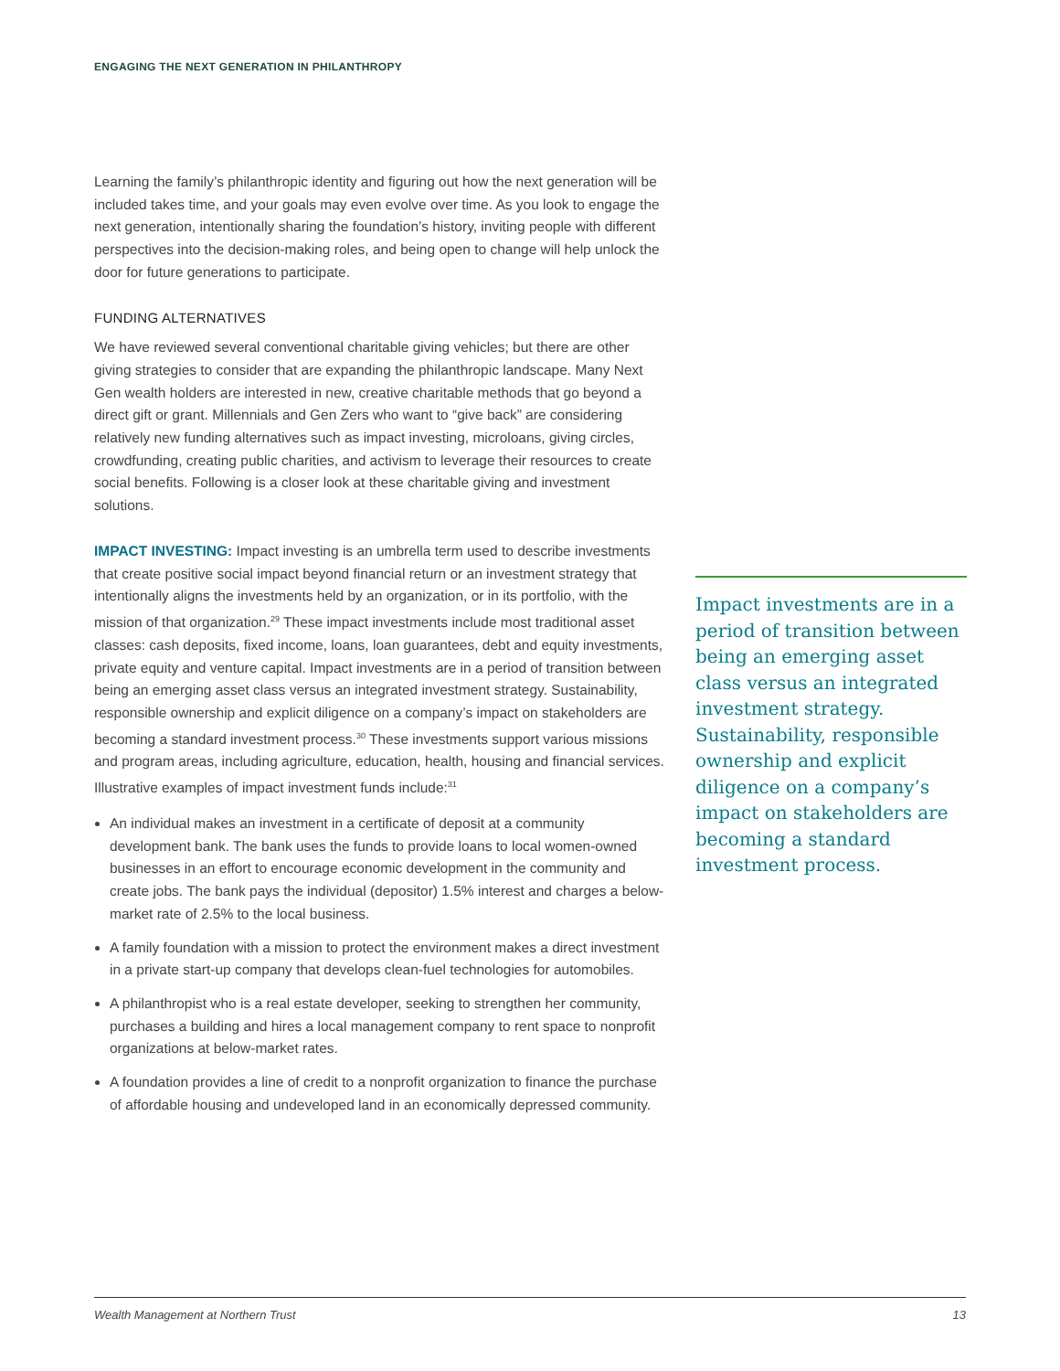ENGAGING THE NEXT GENERATION IN PHILANTHROPY
Learning the family’s philanthropic identity and figuring out how the next generation will be included takes time, and your goals may even evolve over time. As you look to engage the next generation, intentionally sharing the foundation’s history, inviting people with different perspectives into the decision-making roles, and being open to change will help unlock the door for future generations to participate.
FUNDING ALTERNATIVES
We have reviewed several conventional charitable giving vehicles; but there are other giving strategies to consider that are expanding the philanthropic landscape. Many Next Gen wealth holders are interested in new, creative charitable methods that go beyond a direct gift or grant. Millennials and Gen Zers who want to “give back” are considering relatively new funding alternatives such as impact investing, microloans, giving circles, crowdfunding, creating public charities, and activism to leverage their resources to create social benefits. Following is a closer look at these charitable giving and investment solutions.
IMPACT INVESTING: Impact investing is an umbrella term used to describe investments that create positive social impact beyond financial return or an investment strategy that intentionally aligns the investments held by an organization, or in its portfolio, with the mission of that organization.<sup>29</sup> These impact investments include most traditional asset classes: cash deposits, fixed income, loans, loan guarantees, debt and equity investments, private equity and venture capital. Impact investments are in a period of transition between being an emerging asset class versus an integrated investment strategy. Sustainability, responsible ownership and explicit diligence on a company’s impact on stakeholders are becoming a standard investment process.<sup>30</sup> These investments support various missions and program areas, including agriculture, education, health, housing and financial services. Illustrative examples of impact investment funds include:<sup>31</sup>
An individual makes an investment in a certificate of deposit at a community development bank. The bank uses the funds to provide loans to local women-owned businesses in an effort to encourage economic development in the community and create jobs. The bank pays the individual (depositor) 1.5% interest and charges a below-market rate of 2.5% to the local business.
A family foundation with a mission to protect the environment makes a direct investment in a private start-up company that develops clean-fuel technologies for automobiles.
A philanthropist who is a real estate developer, seeking to strengthen her community, purchases a building and hires a local management company to rent space to nonprofit organizations at below-market rates.
A foundation provides a line of credit to a nonprofit organization to finance the purchase of affordable housing and undeveloped land in an economically depressed community.
Impact investments are in a period of transition between being an emerging asset class versus an integrated investment strategy. Sustainability, responsible ownership and explicit diligence on a company’s impact on stakeholders are becoming a standard investment process.
Wealth Management at Northern Trust 13